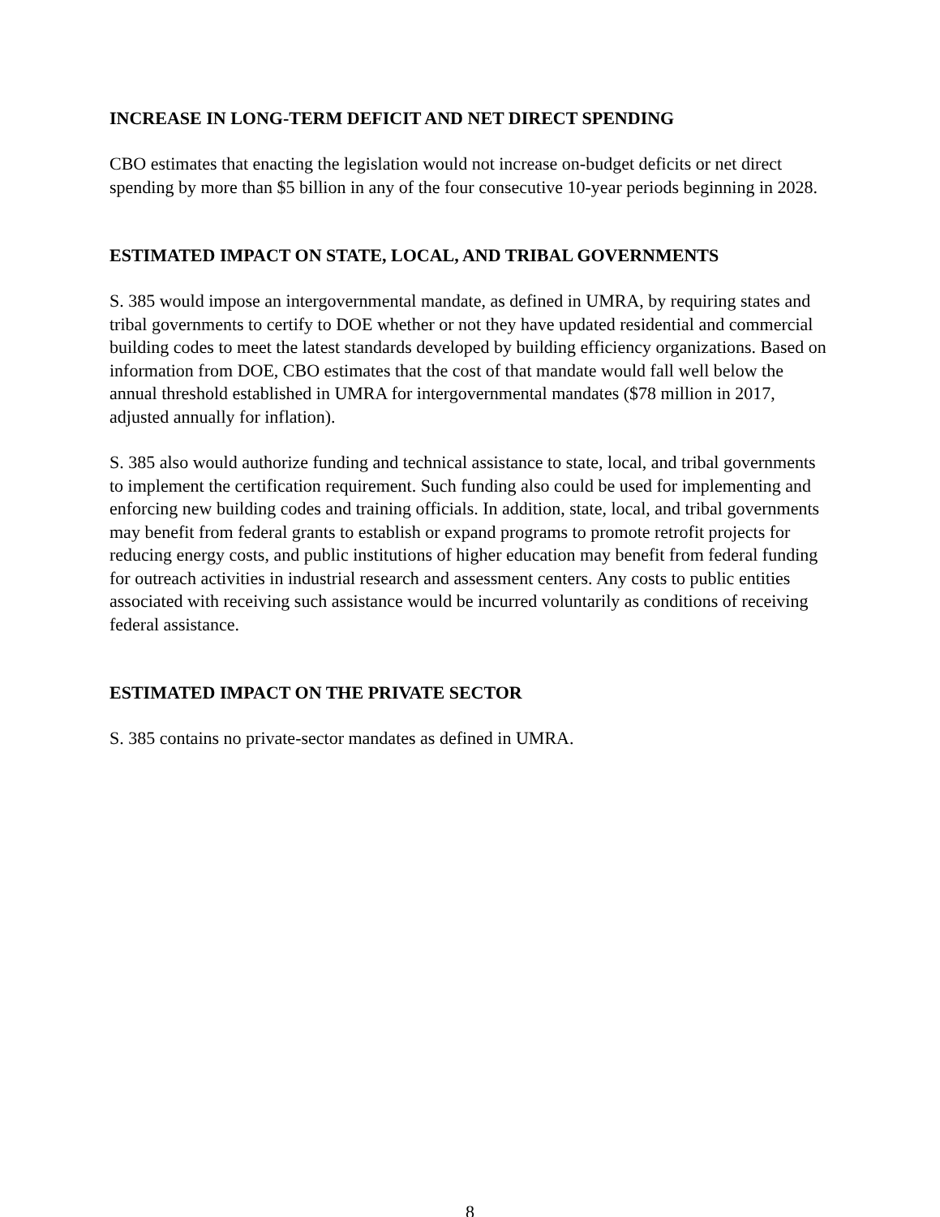INCREASE IN LONG-TERM DEFICIT AND NET DIRECT SPENDING
CBO estimates that enacting the legislation would not increase on-budget deficits or net direct spending by more than $5 billion in any of the four consecutive 10-year periods beginning in 2028.
ESTIMATED IMPACT ON STATE, LOCAL, AND TRIBAL GOVERNMENTS
S. 385 would impose an intergovernmental mandate, as defined in UMRA, by requiring states and tribal governments to certify to DOE whether or not they have updated residential and commercial building codes to meet the latest standards developed by building efficiency organizations. Based on information from DOE, CBO estimates that the cost of that mandate would fall well below the annual threshold established in UMRA for intergovernmental mandates ($78 million in 2017, adjusted annually for inflation).
S. 385 also would authorize funding and technical assistance to state, local, and tribal governments to implement the certification requirement. Such funding also could be used for implementing and enforcing new building codes and training officials. In addition, state, local, and tribal governments may benefit from federal grants to establish or expand programs to promote retrofit projects for reducing energy costs, and public institutions of higher education may benefit from federal funding for outreach activities in industrial research and assessment centers. Any costs to public entities associated with receiving such assistance would be incurred voluntarily as conditions of receiving federal assistance.
ESTIMATED IMPACT ON THE PRIVATE SECTOR
S. 385 contains no private-sector mandates as defined in UMRA.
8